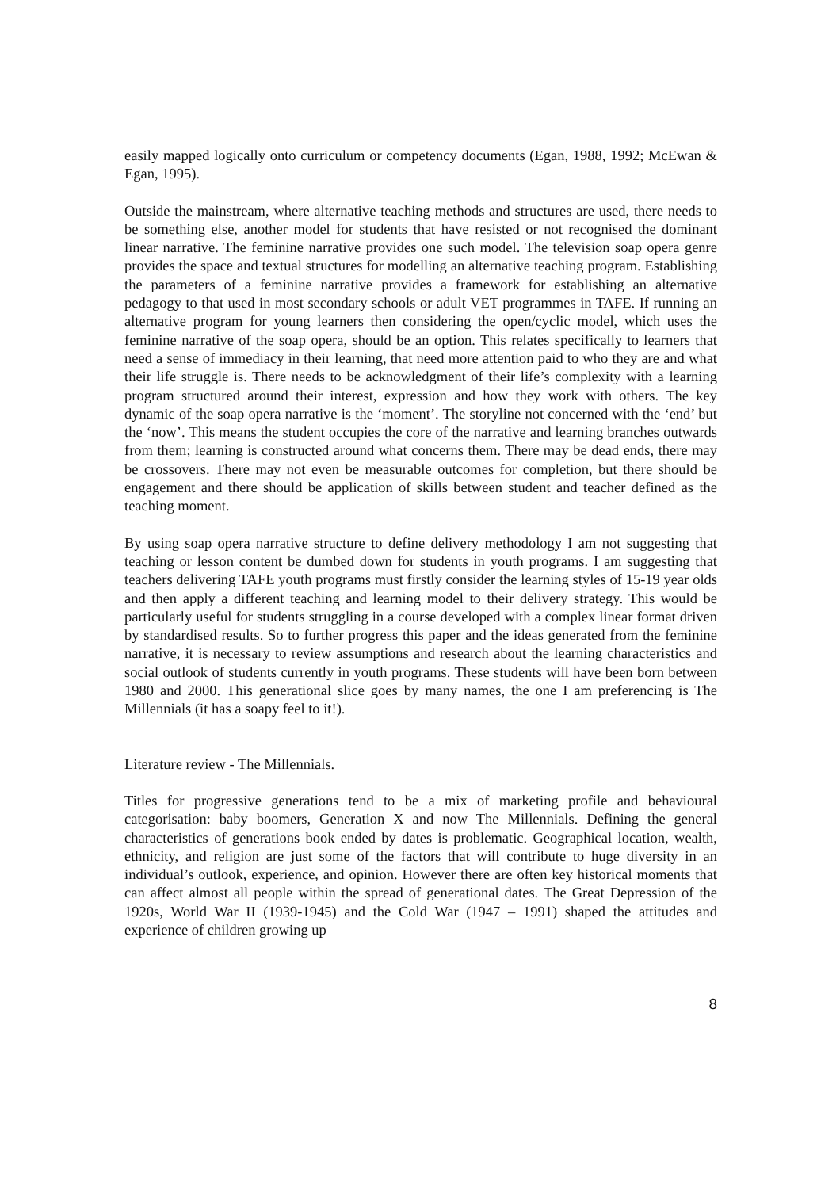easily mapped logically onto curriculum or competency documents (Egan, 1988, 1992; McEwan & Egan, 1995).
Outside the mainstream, where alternative teaching methods and structures are used, there needs to be something else, another model for students that have resisted or not recognised the dominant linear narrative. The feminine narrative provides one such model. The television soap opera genre provides the space and textual structures for modelling an alternative teaching program. Establishing the parameters of a feminine narrative provides a framework for establishing an alternative pedagogy to that used in most secondary schools or adult VET programmes in TAFE. If running an alternative program for young learners then considering the open/cyclic model, which uses the feminine narrative of the soap opera, should be an option. This relates specifically to learners that need a sense of immediacy in their learning, that need more attention paid to who they are and what their life struggle is. There needs to be acknowledgment of their life’s complexity with a learning program structured around their interest, expression and how they work with others. The key dynamic of the soap opera narrative is the ‘moment’. The storyline not concerned with the ‘end’ but the ‘now’. This means the student occupies the core of the narrative and learning branches outwards from them; learning is constructed around what concerns them. There may be dead ends, there may be crossovers. There may not even be measurable outcomes for completion, but there should be engagement and there should be application of skills between student and teacher defined as the teaching moment.
By using soap opera narrative structure to define delivery methodology I am not suggesting that teaching or lesson content be dumbed down for students in youth programs. I am suggesting that teachers delivering TAFE youth programs must firstly consider the learning styles of 15-19 year olds and then apply a different teaching and learning model to their delivery strategy. This would be particularly useful for students struggling in a course developed with a complex linear format driven by standardised results. So to further progress this paper and the ideas generated from the feminine narrative, it is necessary to review assumptions and research about the learning characteristics and social outlook of students currently in youth programs. These students will have been born between 1980 and 2000. This generational slice goes by many names, the one I am preferencing is The Millennials (it has a soapy feel to it!).
Literature review - The Millennials.
Titles for progressive generations tend to be a mix of marketing profile and behavioural categorisation: baby boomers, Generation X and now The Millennials. Defining the general characteristics of generations book ended by dates is problematic. Geographical location, wealth, ethnicity, and religion are just some of the factors that will contribute to huge diversity in an individual’s outlook, experience, and opinion. However there are often key historical moments that can affect almost all people within the spread of generational dates. The Great Depression of the 1920s, World War II (1939-1945) and the Cold War (1947 – 1991) shaped the attitudes and experience of children growing up
8